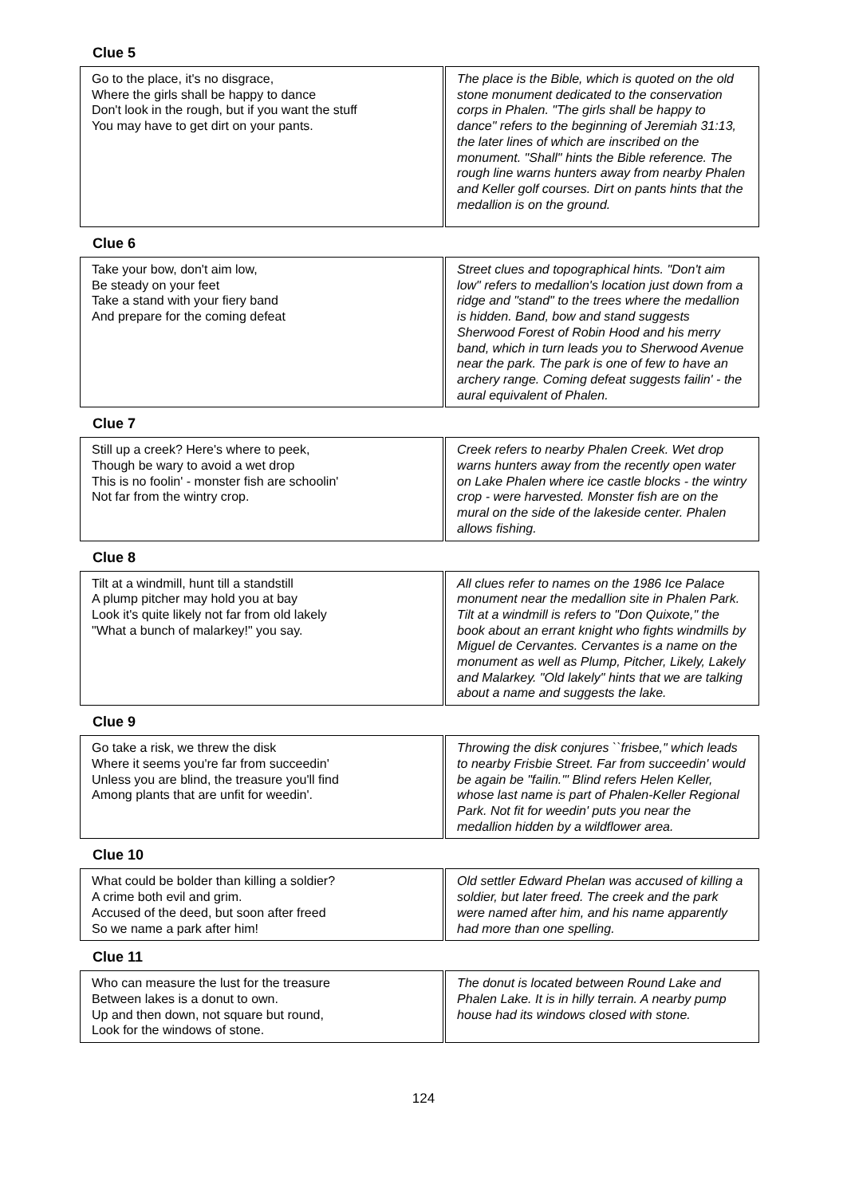Clue 5
| Go to the place, it's no disgrace, Where the girls shall be happy to dance Don't look in the rough, but if you want the stuff You may have to get dirt on your pants. | | The place is the Bible, which is quoted on the old stone monument dedicated to the conservation corps in Phalen. "The girls shall be happy to dance" refers to the beginning of Jeremiah 31:13, the later lines of which are inscribed on the monument. "Shall" hints the Bible reference. The rough line warns hunters away from nearby Phalen and Keller golf courses. Dirt on pants hints that the medallion is on the ground. |
Clue 6
| Take your bow, don't aim low, Be steady on your feet Take a stand with your fiery band And prepare for the coming defeat | | Street clues and topographical hints. "Don't aim low" refers to medallion's location just down from a ridge and "stand" to the trees where the medallion is hidden. Band, bow and stand suggests Sherwood Forest of Robin Hood and his merry band, which in turn leads you to Sherwood Avenue near the park. The park is one of few to have an archery range. Coming defeat suggests failin' - the aural equivalent of Phalen. |
Clue 7
| Still up a creek? Here's where to peek, Though be wary to avoid a wet drop This is no foolin' - monster fish are schoolin' Not far from the wintry crop. | | Creek refers to nearby Phalen Creek. Wet drop warns hunters away from the recently open water on Lake Phalen where ice castle blocks - the wintry crop - were harvested. Monster fish are on the mural on the side of the lakeside center. Phalen allows fishing. |
Clue 8
| Tilt at a windmill, hunt till a standstill A plump pitcher may hold you at bay Look it's quite likely not far from old lakely "What a bunch of malarkey!" you say. | | All clues refer to names on the 1986 Ice Palace monument near the medallion site in Phalen Park. Tilt at a windmill is refers to "Don Quixote," the book about an errant knight who fights windmills by Miguel de Cervantes. Cervantes is a name on the monument as well as Plump, Pitcher, Likely, Lakely and Malarkey. "Old lakely" hints that we are talking about a name and suggests the lake. |
Clue 9
| Go take a risk, we threw the disk Where it seems you're far from succeedin' Unless you are blind, the treasure you'll find Among plants that are unfit for weedin'. | | Throwing the disk conjures ``frisbee," which leads to nearby Frisbie Street. Far from succeedin' would be again be "failin.'" Blind refers Helen Keller, whose last name is part of Phalen-Keller Regional Park. Not fit for weedin' puts you near the medallion hidden by a wildflower area. |
Clue 10
| What could be bolder than killing a soldier? A crime both evil and grim. Accused of the deed, but soon after freed So we name a park after him! | | Old settler Edward Phelan was accused of killing a soldier, but later freed. The creek and the park were named after him, and his name apparently had more than one spelling. |
Clue 11
| Who can measure the lust for the treasure Between lakes is a donut to own. Up and then down, not square but round, Look for the windows of stone. | | The donut is located between Round Lake and Phalen Lake. It is in hilly terrain. A nearby pump house had its windows closed with stone. |
124